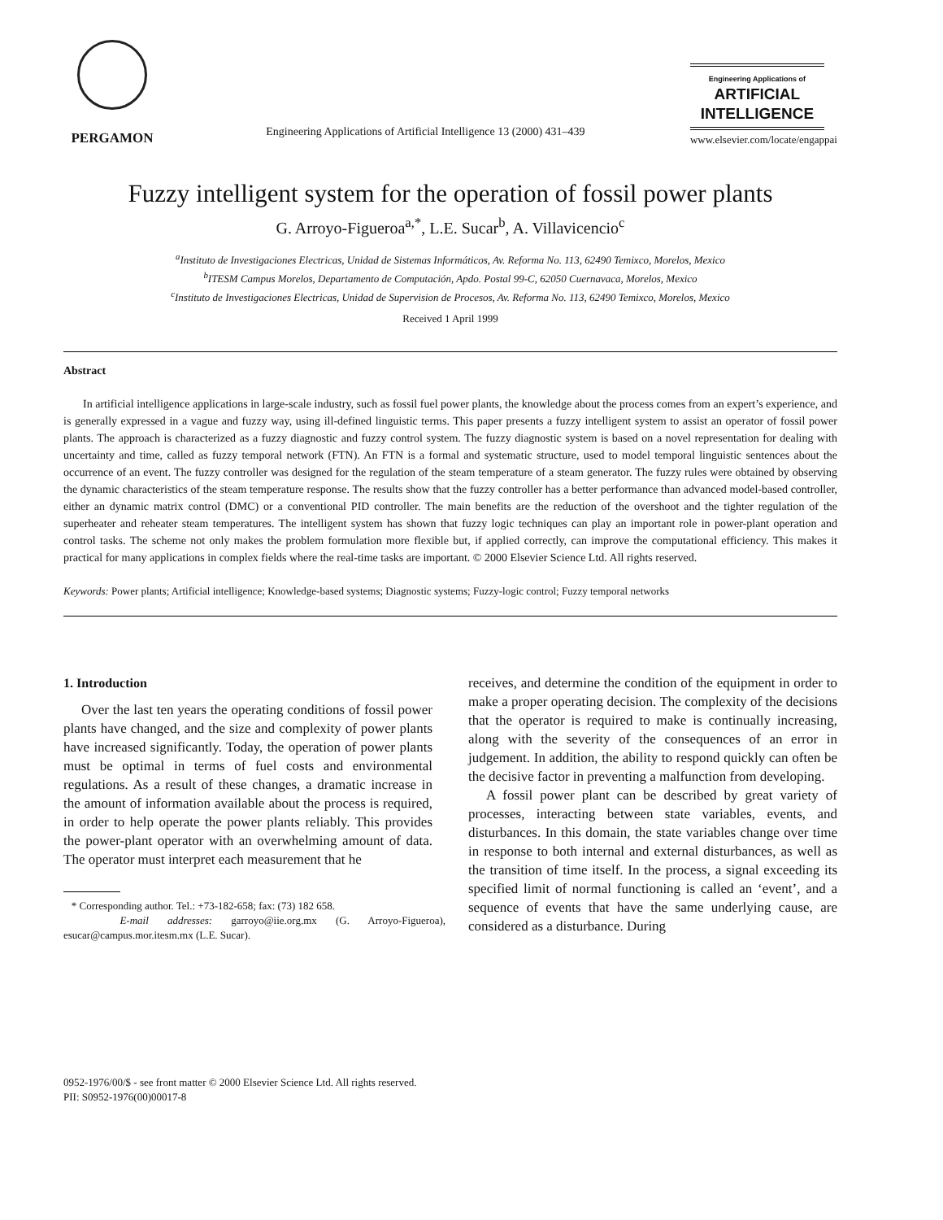PERGAMON
Engineering Applications of Artificial Intelligence 13 (2000) 431–439
Engineering Applications of
ARTIFICIAL INTELLIGENCE
www.elsevier.com/locate/engappai
Fuzzy intelligent system for the operation of fossil power plants
G. Arroyo-Figueroa<sup>a,*</sup>, L.E. Sucar<sup>b</sup>, A. Villavicencio<sup>c</sup>
<sup>a</sup> Instituto de Investigaciones Electricas, Unidad de Sistemas Informáticos, Av. Reforma No. 113, 62490 Temixco, Morelos, Mexico
<sup>b</sup> ITESM Campus Morelos, Departamento de Computación, Apdo. Postal 99-C, 62050 Cuernavaca, Morelos, Mexico
<sup>c</sup> Instituto de Investigaciones Electricas, Unidad de Supervision de Procesos, Av. Reforma No. 113, 62490 Temixco, Morelos, Mexico
Received 1 April 1999
Abstract
In artificial intelligence applications in large-scale industry, such as fossil fuel power plants, the knowledge about the process comes from an expert’s experience, and is generally expressed in a vague and fuzzy way, using ill-defined linguistic terms. This paper presents a fuzzy intelligent system to assist an operator of fossil power plants. The approach is characterized as a fuzzy diagnostic and fuzzy control system. The fuzzy diagnostic system is based on a novel representation for dealing with uncertainty and time, called as fuzzy temporal network (FTN). An FTN is a formal and systematic structure, used to model temporal linguistic sentences about the occurrence of an event. The fuzzy controller was designed for the regulation of the steam temperature of a steam generator. The fuzzy rules were obtained by observing the dynamic characteristics of the steam temperature response. The results show that the fuzzy controller has a better performance than advanced model-based controller, either an dynamic matrix control (DMC) or a conventional PID controller. The main benefits are the reduction of the overshoot and the tighter regulation of the superheater and reheater steam temperatures. The intelligent system has shown that fuzzy logic techniques can play an important role in power-plant operation and control tasks. The scheme not only makes the problem formulation more flexible but, if applied correctly, can improve the computational efficiency. This makes it practical for many applications in complex fields where the real-time tasks are important. © 2000 Elsevier Science Ltd. All rights reserved.
Keywords: Power plants; Artificial intelligence; Knowledge-based systems; Diagnostic systems; Fuzzy-logic control; Fuzzy temporal networks
1. Introduction
Over the last ten years the operating conditions of fossil power plants have changed, and the size and complexity of power plants have increased significantly. Today, the operation of power plants must be optimal in terms of fuel costs and environmental regulations. As a result of these changes, a dramatic increase in the amount of information available about the process is required, in order to help operate the power plants reliably. This provides the power-plant operator with an overwhelming amount of data. The operator must interpret each measurement that he
* Corresponding author. Tel.: +73-182-658; fax: (73) 182 658.
E-mail addresses: garroyo@iie.org.mx (G. Arroyo-Figueroa), esucar@campus.mor.itesm.mx (L.E. Sucar).
receives, and determine the condition of the equipment in order to make a proper operating decision. The complexity of the decisions that the operator is required to make is continually increasing, along with the severity of the consequences of an error in judgement. In addition, the ability to respond quickly can often be the decisive factor in preventing a malfunction from developing.
A fossil power plant can be described by great variety of processes, interacting between state variables, events, and disturbances. In this domain, the state variables change over time in response to both internal and external disturbances, as well as the transition of time itself. In the process, a signal exceeding its specified limit of normal functioning is called an ‘event’, and a sequence of events that have the same underlying cause, are considered as a disturbance. During
0952-1976/00/$ - see front matter © 2000 Elsevier Science Ltd. All rights reserved.
PII: S0952-1976(00)00017-8